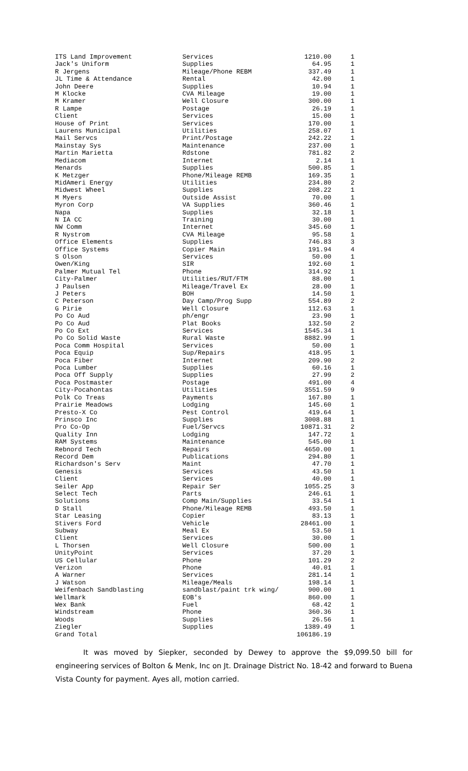| ITS Land Improvement | Services | 1210.00 | 1 |
| Jack's Uniform | Supplies | 64.95 | 1 |
| R Jergens | Mileage/Phone REBM | 337.49 | 1 |
| JL Time & Attendance | Rental | 42.00 | 1 |
| John Deere | Supplies | 10.94 | 1 |
| M Klocke | CVA Mileage | 19.00 | 1 |
| M Kramer | Well Closure | 300.00 | 1 |
| R Lampe | Postage | 26.19 | 1 |
| Client | Services | 15.00 | 1 |
| House of Print | Services | 170.00 | 1 |
| Laurens Municipal | Utilities | 258.07 | 1 |
| Mail Servcs | Print/Postage | 242.22 | 1 |
| Mainstay Sys | Maintenance | 237.00 | 1 |
| Martin Marietta | Rdstone | 781.82 | 2 |
| Mediacom | Internet | 2.14 | 1 |
| Menards | Supplies | 500.85 | 1 |
| K Metzger | Phone/Mileage REMB | 169.35 | 1 |
| MidAmeri Energy | Utilities | 234.80 | 2 |
| Midwest Wheel | Supplies | 208.22 | 1 |
| M Myers | Outside Assist | 70.00 | 1 |
| Myron Corp | VA Supplies | 360.46 | 1 |
| Napa | Supplies | 32.18 | 1 |
| N IA CC | Training | 30.00 | 1 |
| NW Comm | Internet | 345.60 | 1 |
| R Nystrom | CVA Mileage | 95.58 | 1 |
| Office Elements | Supplies | 746.83 | 3 |
| Office Systems | Copier Main | 191.94 | 4 |
| S Olson | Services | 50.00 | 1 |
| Owen/King | SIR | 192.60 | 1 |
| Palmer Mutual Tel | Phone | 314.92 | 1 |
| City-Palmer | Utilities/RUT/FTM | 88.00 | 1 |
| J Paulsen | Mileage/Travel Ex | 28.00 | 1 |
| J Peters | BOH | 14.50 | 1 |
| C Peterson | Day Camp/Prog Supp | 554.89 | 2 |
| G Pirie | Well Closure | 112.63 | 1 |
| Po Co Aud | ph/engr | 23.90 | 1 |
| Po Co Aud | Plat Books | 132.50 | 2 |
| Po Co Ext | Services | 1545.34 | 1 |
| Po Co Solid Waste | Rural Waste | 8882.99 | 1 |
| Poca Comm Hospital | Services | 50.00 | 1 |
| Poca Equip | Sup/Repairs | 418.95 | 1 |
| Poca Fiber | Internet | 209.90 | 2 |
| Poca Lumber | Supplies | 60.16 | 1 |
| Poca Off Supply | Supplies | 27.99 | 2 |
| Poca Postmaster | Postage | 491.00 | 4 |
| City-Pocahontas | Utilities | 3551.59 | 9 |
| Polk Co Treas | Payments | 167.80 | 1 |
| Prairie Meadows | Lodging | 145.60 | 1 |
| Presto-X Co | Pest Control | 419.64 | 1 |
| Prinsco Inc | Supplies | 3008.88 | 1 |
| Pro Co-Op | Fuel/Servcs | 10871.31 | 2 |
| Quality Inn | Lodging | 147.72 | 1 |
| RAM Systems | Maintenance | 545.00 | 1 |
| Rebnord Tech | Repairs | 4650.00 | 1 |
| Record Dem | Publications | 294.80 | 1 |
| Richardson's Serv | Maint | 47.70 | 1 |
| Genesis | Services | 43.50 | 1 |
| Client | Services | 40.00 | 1 |
| Seiler App | Repair Ser | 1055.25 | 3 |
| Select Tech | Parts | 246.61 | 1 |
| Solutions | Comp Main/Supplies | 33.54 | 1 |
| D Stall | Phone/Mileage REMB | 493.50 | 1 |
| Star Leasing | Copier | 83.13 | 1 |
| Stivers Ford | Vehicle | 28461.00 | 1 |
| Subway | Meal Ex | 53.50 | 1 |
| Client | Services | 30.00 | 1 |
| L Thorsen | Well Closure | 500.00 | 1 |
| UnityPoint | Services | 37.20 | 1 |
| US Cellular | Phone | 101.29 | 2 |
| Verizon | Phone | 40.01 | 1 |
| A Warner | Services | 281.14 | 1 |
| J Watson | Mileage/Meals | 198.14 | 1 |
| Weifenbach Sandblasting | sandblast/paint trk wing/ | 900.00 | 1 |
| Wellmark | EOB's | 860.00 | 1 |
| Wex Bank | Fuel | 68.42 | 1 |
| Windstream | Phone | 360.36 | 1 |
| Woods | Supplies | 26.56 | 1 |
| Ziegler | Supplies | 1389.49 | 1 |
| Grand Total | | 106186.19 | |
It was moved by Siepker, seconded by Dewey to approve the $9,099.50 bill for engineering services of Bolton & Menk, Inc on Jt. Drainage District No. 18-42 and forward to Buena Vista County for payment. Ayes all, motion carried.